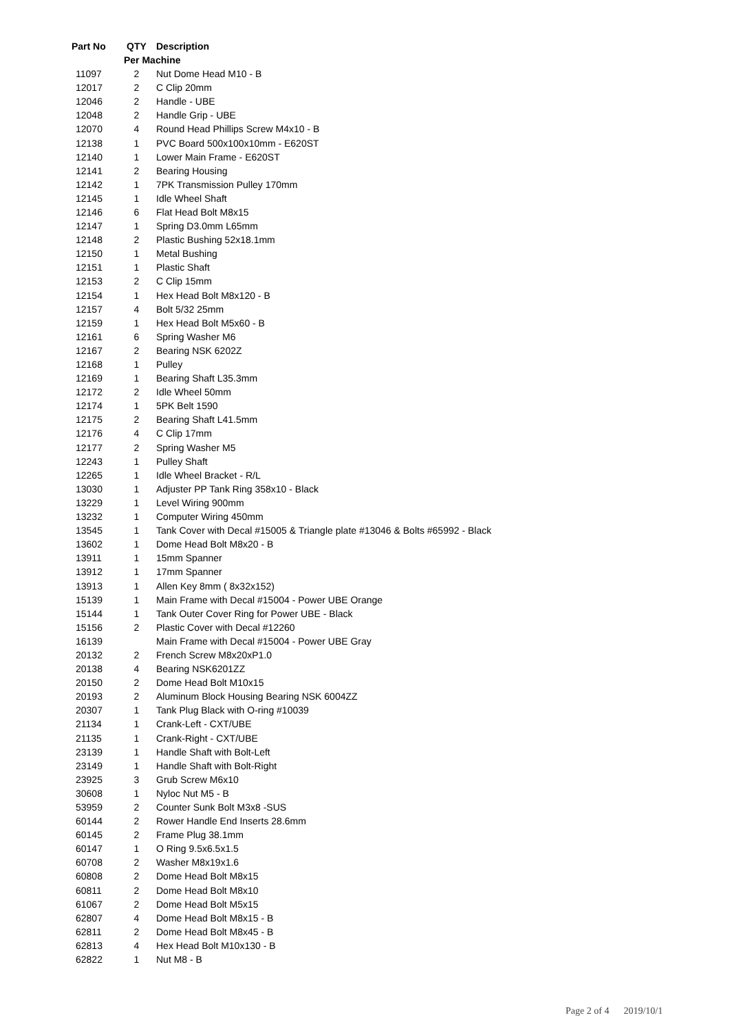| Part No | QTY | Description |
| --- | --- | --- |
| | Per Machine | |
| 11097 | 2 | Nut Dome Head M10 - B |
| 12017 | 2 | C Clip 20mm |
| 12046 | 2 | Handle - UBE |
| 12048 | 2 | Handle Grip - UBE |
| 12070 | 4 | Round Head Phillips Screw M4x10 - B |
| 12138 | 1 | PVC Board 500x100x10mm - E620ST |
| 12140 | 1 | Lower Main Frame - E620ST |
| 12141 | 2 | Bearing Housing |
| 12142 | 1 | 7PK Transmission Pulley 170mm |
| 12145 | 1 | Idle Wheel Shaft |
| 12146 | 6 | Flat Head Bolt M8x15 |
| 12147 | 1 | Spring D3.0mm L65mm |
| 12148 | 2 | Plastic Bushing 52x18.1mm |
| 12150 | 1 | Metal Bushing |
| 12151 | 1 | Plastic Shaft |
| 12153 | 2 | C Clip 15mm |
| 12154 | 1 | Hex Head Bolt M8x120 - B |
| 12157 | 4 | Bolt 5/32 25mm |
| 12159 | 1 | Hex Head Bolt M5x60 - B |
| 12161 | 6 | Spring Washer M6 |
| 12167 | 2 | Bearing NSK 6202Z |
| 12168 | 1 | Pulley |
| 12169 | 1 | Bearing Shaft L35.3mm |
| 12172 | 2 | Idle Wheel 50mm |
| 12174 | 1 | 5PK Belt 1590 |
| 12175 | 2 | Bearing Shaft L41.5mm |
| 12176 | 4 | C Clip 17mm |
| 12177 | 2 | Spring Washer M5 |
| 12243 | 1 | Pulley Shaft |
| 12265 | 1 | Idle Wheel Bracket - R/L |
| 13030 | 1 | Adjuster PP Tank Ring 358x10 - Black |
| 13229 | 1 | Level Wiring 900mm |
| 13232 | 1 | Computer Wiring 450mm |
| 13545 | 1 | Tank Cover with Decal #15005 & Triangle plate #13046 & Bolts #65992 - Black |
| 13602 | 1 | Dome Head Bolt M8x20 - B |
| 13911 | 1 | 15mm Spanner |
| 13912 | 1 | 17mm Spanner |
| 13913 | 1 | Allen Key 8mm ( 8x32x152) |
| 15139 | 1 | Main Frame with Decal #15004 - Power UBE Orange |
| 15144 | 1 | Tank Outer Cover Ring for Power UBE - Black |
| 15156 | 2 | Plastic Cover with Decal #12260 |
| 16139 | | Main Frame with Decal #15004 - Power UBE Gray |
| 20132 | 2 | French Screw M8x20xP1.0 |
| 20138 | 4 | Bearing NSK6201ZZ |
| 20150 | 2 | Dome Head Bolt M10x15 |
| 20193 | 2 | Aluminum Block Housing Bearing NSK 6004ZZ |
| 20307 | 1 | Tank Plug Black with O-ring #10039 |
| 21134 | 1 | Crank-Left - CXT/UBE |
| 21135 | 1 | Crank-Right - CXT/UBE |
| 23139 | 1 | Handle Shaft with Bolt-Left |
| 23149 | 1 | Handle Shaft with Bolt-Right |
| 23925 | 3 | Grub Screw M6x10 |
| 30608 | 1 | Nyloc Nut M5 - B |
| 53959 | 2 | Counter Sunk Bolt M3x8 -SUS |
| 60144 | 2 | Rower Handle End Inserts 28.6mm |
| 60145 | 2 | Frame Plug 38.1mm |
| 60147 | 1 | O Ring 9.5x6.5x1.5 |
| 60708 | 2 | Washer M8x19x1.6 |
| 60808 | 2 | Dome Head Bolt M8x15 |
| 60811 | 2 | Dome Head Bolt M8x10 |
| 61067 | 2 | Dome Head Bolt M5x15 |
| 62807 | 4 | Dome Head Bolt M8x15 - B |
| 62811 | 2 | Dome Head Bolt M8x45 - B |
| 62813 | 4 | Hex Head Bolt M10x130 - B |
| 62822 | 1 | Nut M8 - B |
Page 2 of 4 2019/10/1